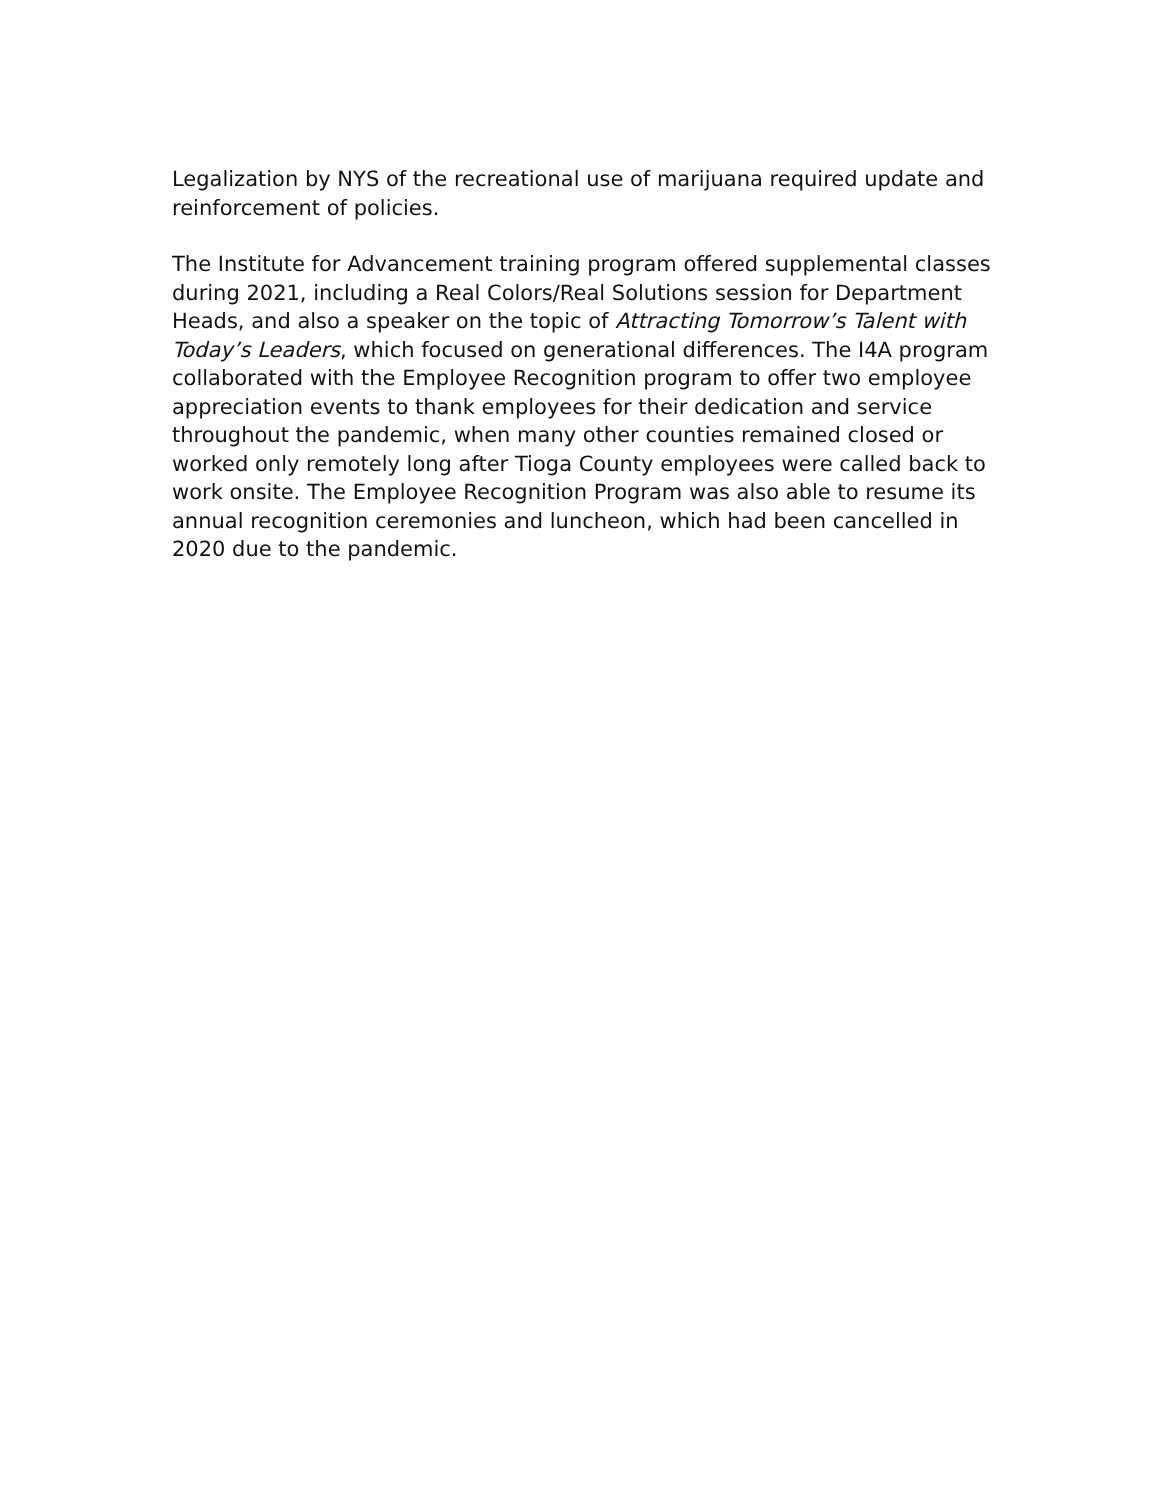Legalization by NYS of the recreational use of marijuana required update and reinforcement of policies.
The Institute for Advancement training program offered supplemental classes during 2021, including a Real Colors/Real Solutions session for Department Heads, and also a speaker on the topic of Attracting Tomorrow’s Talent with Today’s Leaders, which focused on generational differences. The I4A program collaborated with the Employee Recognition program to offer two employee appreciation events to thank employees for their dedication and service throughout the pandemic, when many other counties remained closed or worked only remotely long after Tioga County employees were called back to work onsite. The Employee Recognition Program was also able to resume its annual recognition ceremonies and luncheon, which had been cancelled in 2020 due to the pandemic.